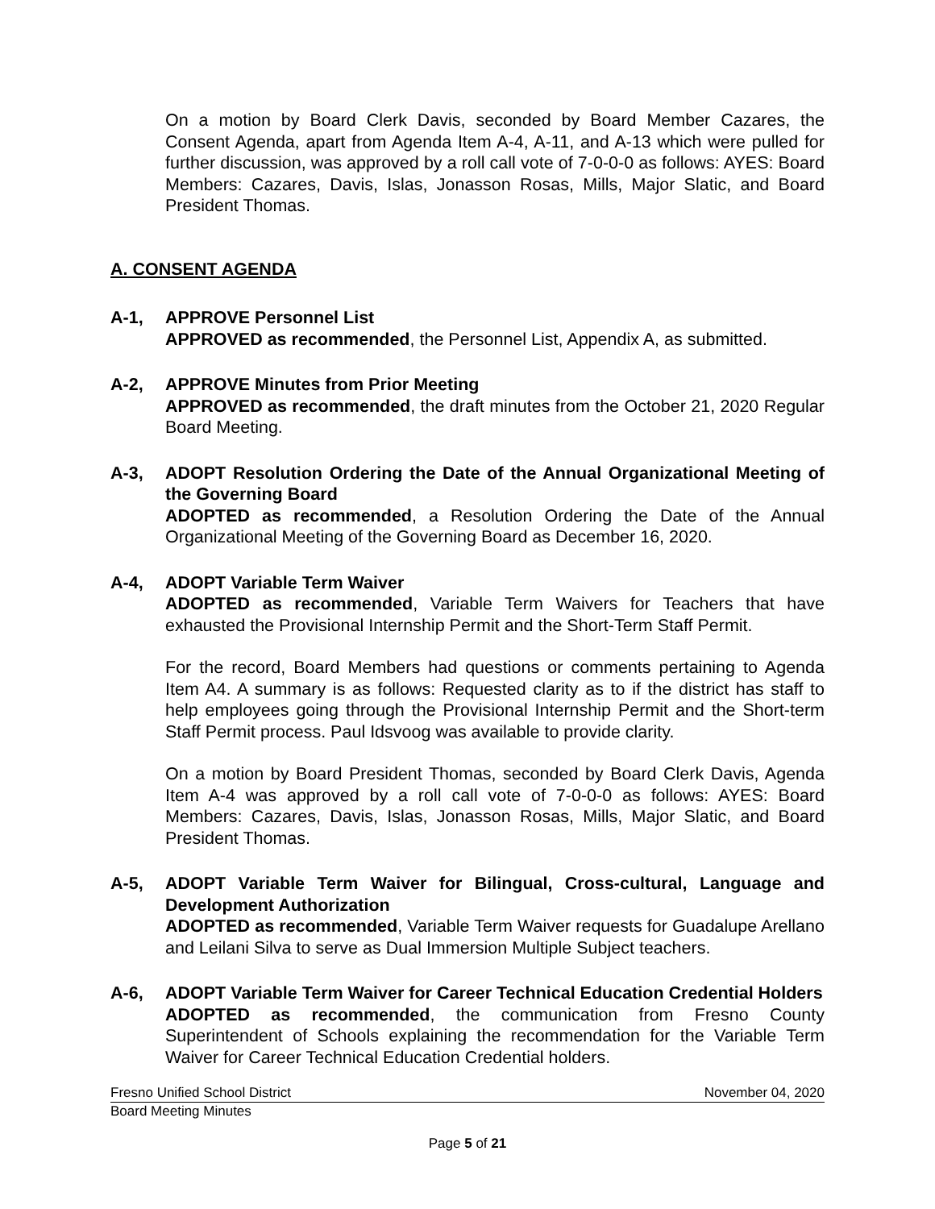On a motion by Board Clerk Davis, seconded by Board Member Cazares, the Consent Agenda, apart from Agenda Item A-4, A-11, and A-13 which were pulled for further discussion, was approved by a roll call vote of 7-0-0-0 as follows: AYES: Board Members: Cazares, Davis, Islas, Jonasson Rosas, Mills, Major Slatic, and Board President Thomas.
A. CONSENT AGENDA
A-1, APPROVE Personnel List
APPROVED as recommended, the Personnel List, Appendix A, as submitted.
A-2, APPROVE Minutes from Prior Meeting
APPROVED as recommended, the draft minutes from the October 21, 2020 Regular Board Meeting.
A-3, ADOPT Resolution Ordering the Date of the Annual Organizational Meeting of the Governing Board
ADOPTED as recommended, a Resolution Ordering the Date of the Annual Organizational Meeting of the Governing Board as December 16, 2020.
A-4, ADOPT Variable Term Waiver
ADOPTED as recommended, Variable Term Waivers for Teachers that have exhausted the Provisional Internship Permit and the Short-Term Staff Permit.
For the record, Board Members had questions or comments pertaining to Agenda Item A4. A summary is as follows: Requested clarity as to if the district has staff to help employees going through the Provisional Internship Permit and the Short-term Staff Permit process. Paul Idsvoog was available to provide clarity.
On a motion by Board President Thomas, seconded by Board Clerk Davis, Agenda Item A-4 was approved by a roll call vote of 7-0-0-0 as follows: AYES: Board Members: Cazares, Davis, Islas, Jonasson Rosas, Mills, Major Slatic, and Board President Thomas.
A-5, ADOPT Variable Term Waiver for Bilingual, Cross-cultural, Language and Development Authorization
ADOPTED as recommended, Variable Term Waiver requests for Guadalupe Arellano and Leilani Silva to serve as Dual Immersion Multiple Subject teachers.
A-6, ADOPT Variable Term Waiver for Career Technical Education Credential Holders
ADOPTED as recommended, the communication from Fresno County Superintendent of Schools explaining the recommendation for the Variable Term Waiver for Career Technical Education Credential holders.
Fresno Unified School District November 04, 2020
Board Meeting Minutes
Page 5 of 21